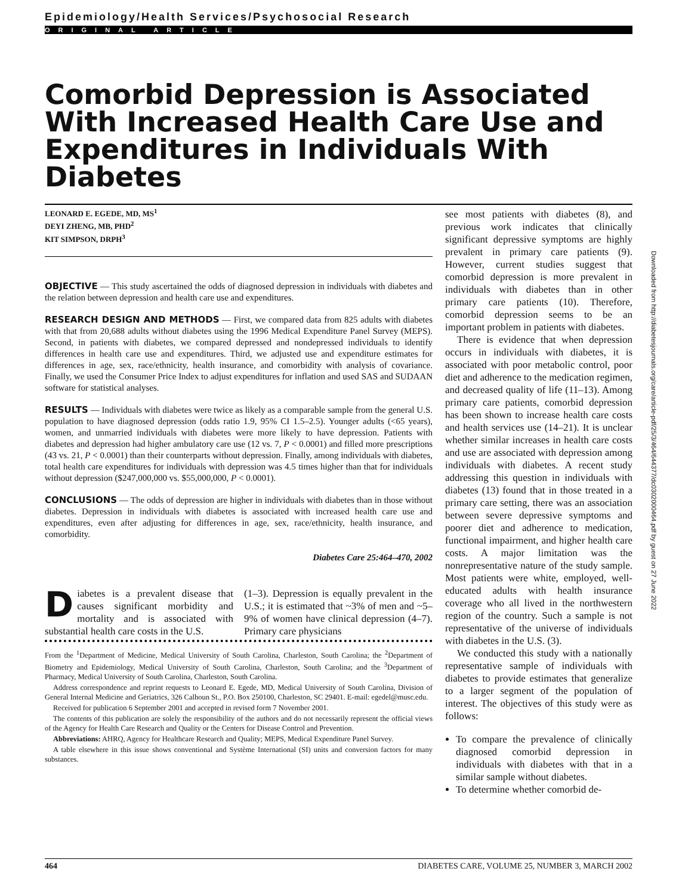Epidemiology/Health Services/Psychosocial Research
ORIGINAL ARTICLE
Comorbid Depression is Associated With Increased Health Care Use and Expenditures in Individuals With Diabetes
LEONARD E. EGEDE, MD, MS<sup>1</sup>
DEYI ZHENG, MB, PHD<sup>2</sup>
KIT SIMPSON, DRPH<sup>3</sup>
OBJECTIVE — This study ascertained the odds of diagnosed depression in individuals with diabetes and the relation between depression and health care use and expenditures.
RESEARCH DESIGN AND METHODS — First, we compared data from 825 adults with diabetes with that from 20,688 adults without diabetes using the 1996 Medical Expenditure Panel Survey (MEPS). Second, in patients with diabetes, we compared depressed and nondepressed individuals to identify differences in health care use and expenditures. Third, we adjusted use and expenditure estimates for differences in age, sex, race/ethnicity, health insurance, and comorbidity with analysis of covariance. Finally, we used the Consumer Price Index to adjust expenditures for inflation and used SAS and SUDAAN software for statistical analyses.
RESULTS — Individuals with diabetes were twice as likely as a comparable sample from the general U.S. population to have diagnosed depression (odds ratio 1.9, 95% CI 1.5–2.5). Younger adults (<65 years), women, and unmarried individuals with diabetes were more likely to have depression. Patients with diabetes and depression had higher ambulatory care use (12 vs. 7, P < 0.0001) and filled more prescriptions (43 vs. 21, P < 0.0001) than their counterparts without depression. Finally, among individuals with diabetes, total health care expenditures for individuals with depression was 4.5 times higher than that for individuals without depression ($247,000,000 vs. $55,000,000, P < 0.0001).
CONCLUSIONS — The odds of depression are higher in individuals with diabetes than in those without diabetes. Depression in individuals with diabetes is associated with increased health care use and expenditures, even after adjusting for differences in age, sex, race/ethnicity, health insurance, and comorbidity.
Diabetes Care 25:464–470, 2002
Diabetes is a prevalent disease that causes significant morbidity and mortality and is associated with substantial health care costs in the U.S.
(1–3). Depression is equally prevalent in the U.S.; it is estimated that ~3% of men and ~5–9% of women have clinical depression (4–7). Primary care physicians
From the <sup>1</sup>Department of Medicine, Medical University of South Carolina, Charleston, South Carolina; the <sup>2</sup>Department of Biometry and Epidemiology, Medical University of South Carolina, Charleston, South Carolina; and the <sup>3</sup>Department of Pharmacy, Medical University of South Carolina, Charleston, South Carolina.
Address correspondence and reprint requests to Leonard E. Egede, MD, Medical University of South Carolina, Division of General Internal Medicine and Geriatrics, 326 Calhoun St., P.O. Box 250100, Charleston, SC 29401. E-mail: egedel@musc.edu.
Received for publication 6 September 2001 and accepted in revised form 7 November 2001.
The contents of this publication are solely the responsibility of the authors and do not necessarily represent the official views of the Agency for Health Care Research and Quality or the Centers for Disease Control and Prevention.
Abbreviations: AHRQ, Agency for Healthcare Research and Quality; MEPS, Medical Expenditure Panel Survey.
A table elsewhere in this issue shows conventional and Système International (SI) units and conversion factors for many substances.
see most patients with diabetes (8), and previous work indicates that clinically significant depressive symptoms are highly prevalent in primary care patients (9). However, current studies suggest that comorbid depression is more prevalent in individuals with diabetes than in other primary care patients (10). Therefore, comorbid depression seems to be an important problem in patients with diabetes.
There is evidence that when depression occurs in individuals with diabetes, it is associated with poor metabolic control, poor diet and adherence to the medication regimen, and decreased quality of life (11–13). Among primary care patients, comorbid depression has been shown to increase health care costs and health services use (14–21). It is unclear whether similar increases in health care costs and use are associated with depression among individuals with diabetes. A recent study addressing this question in individuals with diabetes (13) found that in those treated in a primary care setting, there was an association between severe depressive symptoms and poorer diet and adherence to medication, functional impairment, and higher health care costs. A major limitation was the nonrepresentative nature of the study sample. Most patients were white, employed, well-educated adults with health insurance coverage who all lived in the northwestern region of the country. Such a sample is not representative of the universe of individuals with diabetes in the U.S. (3).
We conducted this study with a nationally representative sample of individuals with diabetes to provide estimates that generalize to a larger segment of the population of interest. The objectives of this study were as follows:
To compare the prevalence of clinically diagnosed comorbid depression in individuals with diabetes with that in a similar sample without diabetes.
To determine whether comorbid de-
Downloaded from http://diabetesjournals.org/care/article-pdf/25/3/464/644377/dc0302000464.pdf by guest on 27 June 2022
464 DIABETES CARE, VOLUME 25, NUMBER 3, MARCH 2002